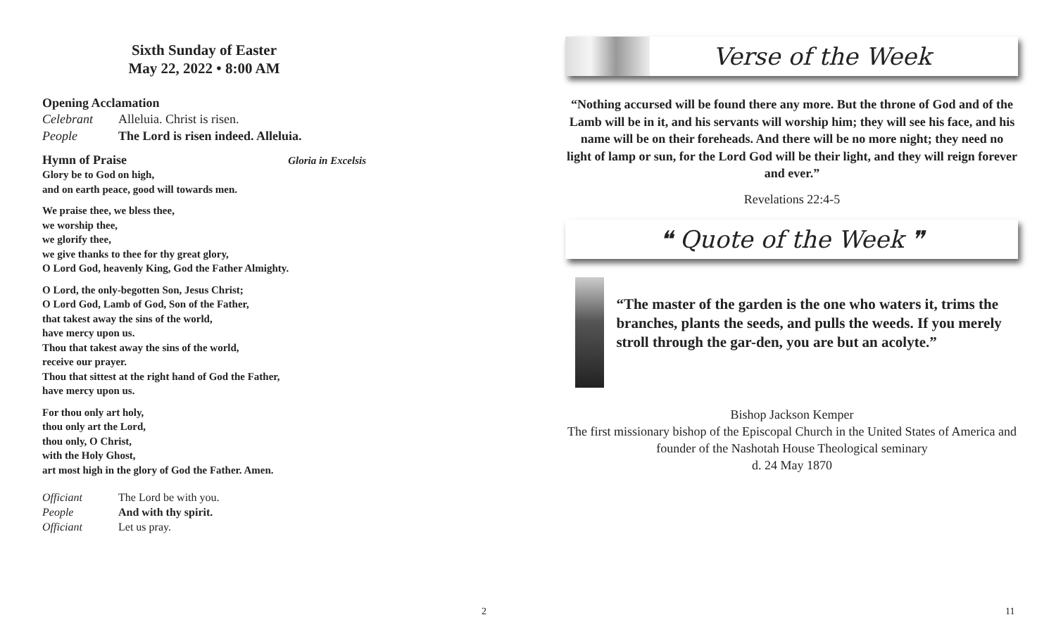Sixth Sunday of Easter
May 22, 2022 • 8:00 AM
Opening Acclamation
Celebrant Alleluia. Christ is risen.
People The Lord is risen indeed. Alleluia.
Hymn of Praise Gloria in Excelsis
Glory be to God on high,
and on earth peace, good will towards men.
We praise thee, we bless thee,
we worship thee,
we glorify thee,
we give thanks to thee for thy great glory,
O Lord God, heavenly King, God the Father Almighty.
O Lord, the only-begotten Son, Jesus Christ;
O Lord God, Lamb of God, Son of the Father,
that takest away the sins of the world,
have mercy upon us.
Thou that takest away the sins of the world,
receive our prayer.
Thou that sittest at the right hand of God the Father,
have mercy upon us.
For thou only art holy,
thou only art the Lord,
thou only, O Christ,
with the Holy Ghost,
art most high in the glory of God the Father. Amen.
Officiant The Lord be with you.
People And with thy spirit.
Officiant Let us pray.
2
Verse of the Week
“Nothing accursed will be found there any more. But the throne of God and of the Lamb will be in it, and his servants will worship him; they will see his face, and his name will be on their foreheads. And there will be no more night; they need no light of lamp or sun, for the Lord God will be their light, and they will reign forever and ever.”
Revelations 22:4-5
❝ Quote of the Week ❞
“The master of the garden is the one who waters it, trims the branches, plants the seeds, and pulls the weeds. If you merely stroll through the gar-den, you are but an acolyte.”
Bishop Jackson Kemper
The first missionary bishop of the Episcopal Church in the United States of America and founder of the Nashotah House Theological seminary
d. 24 May 1870
11